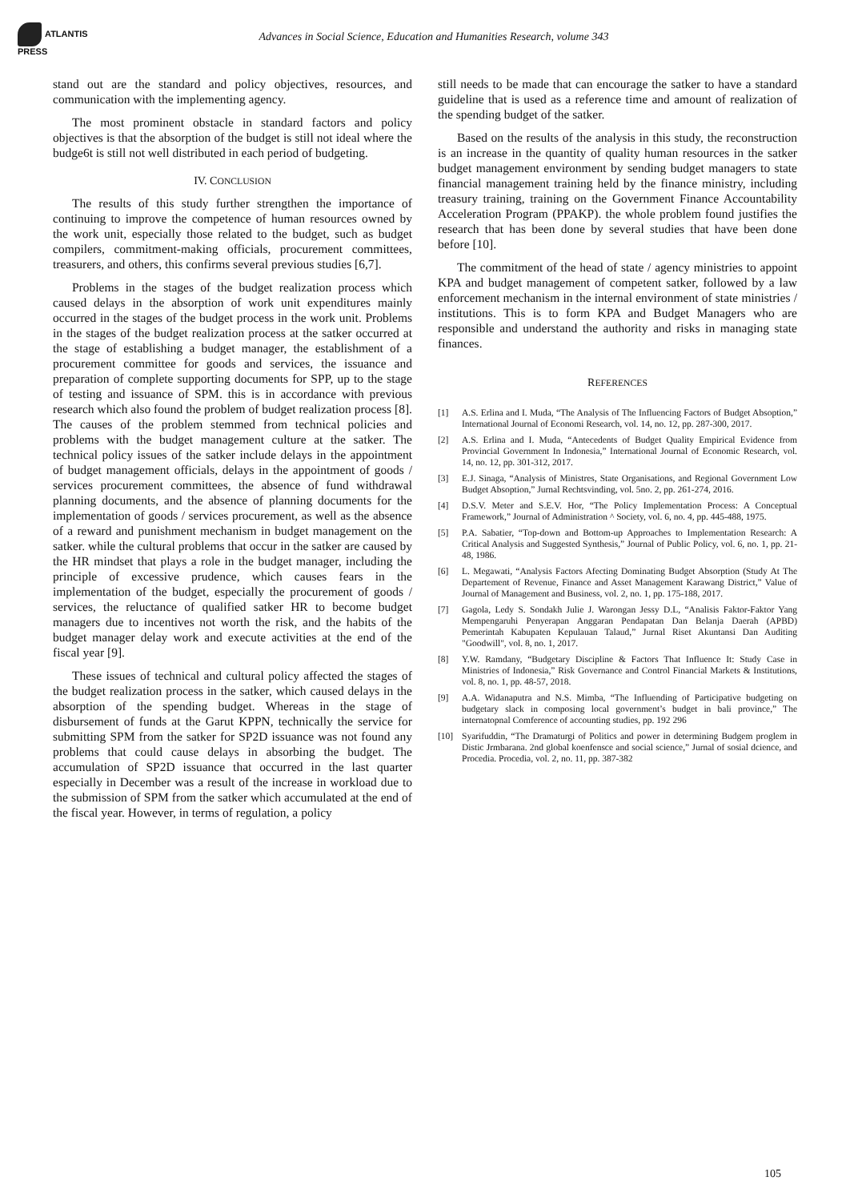ATLANTIS
PRESS
Advances in Social Science, Education and Humanities Research, volume 343
stand out are the standard and policy objectives, resources, and communication with the implementing agency.
The most prominent obstacle in standard factors and policy objectives is that the absorption of the budget is still not ideal where the budge6t is still not well distributed in each period of budgeting.
IV. CONCLUSION
The results of this study further strengthen the importance of continuing to improve the competence of human resources owned by the work unit, especially those related to the budget, such as budget compilers, commitment-making officials, procurement committees, treasurers, and others, this confirms several previous studies [6,7].
Problems in the stages of the budget realization process which caused delays in the absorption of work unit expenditures mainly occurred in the stages of the budget process in the work unit. Problems in the stages of the budget realization process at the satker occurred at the stage of establishing a budget manager, the establishment of a procurement committee for goods and services, the issuance and preparation of complete supporting documents for SPP, up to the stage of testing and issuance of SPM. this is in accordance with previous research which also found the problem of budget realization process [8]. The causes of the problem stemmed from technical policies and problems with the budget management culture at the satker. The technical policy issues of the satker include delays in the appointment of budget management officials, delays in the appointment of goods / services procurement committees, the absence of fund withdrawal planning documents, and the absence of planning documents for the implementation of goods / services procurement, as well as the absence of a reward and punishment mechanism in budget management on the satker. while the cultural problems that occur in the satker are caused by the HR mindset that plays a role in the budget manager, including the principle of excessive prudence, which causes fears in the implementation of the budget, especially the procurement of goods / services, the reluctance of qualified satker HR to become budget managers due to incentives not worth the risk, and the habits of the budget manager delay work and execute activities at the end of the fiscal year [9].
These issues of technical and cultural policy affected the stages of the budget realization process in the satker, which caused delays in the absorption of the spending budget. Whereas in the stage of disbursement of funds at the Garut KPPN, technically the service for submitting SPM from the satker for SP2D issuance was not found any problems that could cause delays in absorbing the budget. The accumulation of SP2D issuance that occurred in the last quarter especially in December was a result of the increase in workload due to the submission of SPM from the satker which accumulated at the end of the fiscal year. However, in terms of regulation, a policy
still needs to be made that can encourage the satker to have a standard guideline that is used as a reference time and amount of realization of the spending budget of the satker.
Based on the results of the analysis in this study, the reconstruction is an increase in the quantity of quality human resources in the satker budget management environment by sending budget managers to state financial management training held by the finance ministry, including treasury training, training on the Government Finance Accountability Acceleration Program (PPAKP). the whole problem found justifies the research that has been done by several studies that have been done before [10].
The commitment of the head of state / agency ministries to appoint KPA and budget management of competent satker, followed by a law enforcement mechanism in the internal environment of state ministries / institutions. This is to form KPA and Budget Managers who are responsible and understand the authority and risks in managing state finances.
REFERENCES
[1] A.S. Erlina and I. Muda, “The Analysis of The Influencing Factors of Budget Absoption,” International Journal of Economi Research, vol. 14, no. 12, pp. 287-300, 2017.
[2] A.S. Erlina and I. Muda, “Antecedents of Budget Quality Empirical Evidence from Provincial Government In Indonesia,” International Journal of Economic Research, vol. 14, no. 12, pp. 301-312, 2017.
[3] E.J. Sinaga, “Analysis of Ministres, State Organisations, and Regional Government Low Budget Absoption,” Jurnal Rechtsvinding, vol. 5no. 2, pp. 261-274, 2016.
[4] D.S.V. Meter and S.E.V. Hor, “The Policy Implementation Process: A Conceptual Framework,” Journal of Administration ^ Society, vol. 6, no. 4, pp. 445-488, 1975.
[5] P.A. Sabatier, “Top-down and Bottom-up Approaches to Implementation Research: A Critical Analysis and Suggested Synthesis,” Journal of Public Policy, vol. 6, no. 1, pp. 21-48, 1986.
[6] L. Megawati, “Analysis Factors Afecting Dominating Budget Absorption (Study At The Departement of Revenue, Finance and Asset Management Karawang District,” Value of Journal of Management and Business, vol. 2, no. 1, pp. 175-188, 2017.
[7] Gagola, Ledy S. Sondakh Julie J. Warongan Jessy D.L, “Analisis Faktor-Faktor Yang Mempengaruhi Penyerapan Anggaran Pendapatan Dan Belanja Daerah (APBD) Pemerintah Kabupaten Kepulauan Talaud,” Jurnal Riset Akuntansi Dan Auditing "Goodwill", vol. 8, no. 1, 2017.
[8] Y.W. Ramdany, “Budgetary Discipline & Factors That Influence It: Study Case in Ministries of Indonesia,” Risk Governance and Control Financial Markets & Institutions, vol. 8, no. 1, pp. 48-57, 2018.
[9] A.A. Widanaputra and N.S. Mimba, “The Influending of Participative budgeting on budgetary slack in composing local government’s budget in bali province,” The internatopnal Comference of accounting studies, pp. 192 296
[10] Syarifuddin, “The Dramaturgi of Politics and power in determining Budgem proglem in Distic Jrmbarana. 2nd global koenfensce and social science,” Jurnal of sosial dcience, and Procedia. Procedia, vol. 2, no. 11, pp. 387-382
105